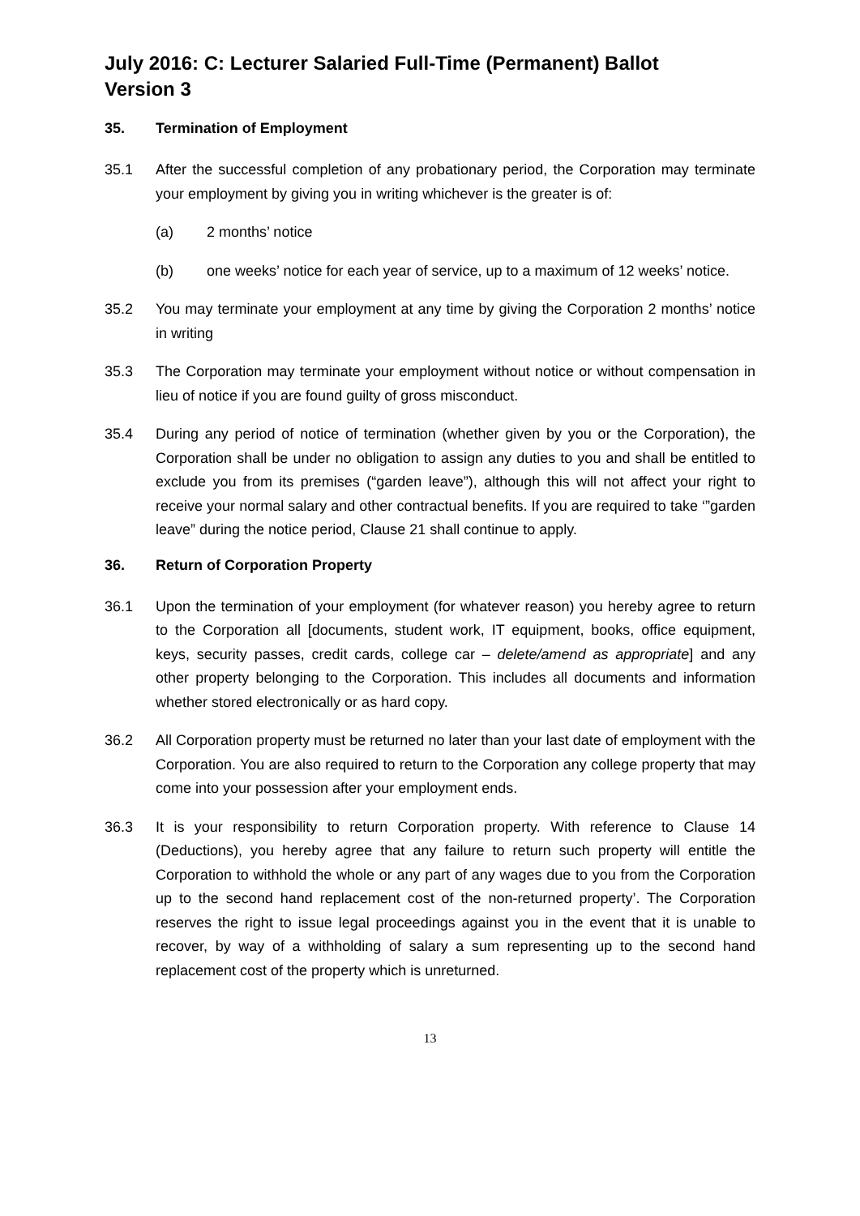July 2016: C: Lecturer Salaried Full-Time (Permanent) Ballot
Version 3
35. Termination of Employment
35.1 After the successful completion of any probationary period, the Corporation may terminate your employment by giving you in writing whichever is the greater is of:
(a) 2 months’ notice
(b) one weeks’ notice for each year of service, up to a maximum of 12 weeks’ notice.
35.2 You may terminate your employment at any time by giving the Corporation 2 months’ notice in writing
35.3 The Corporation may terminate your employment without notice or without compensation in lieu of notice if you are found guilty of gross misconduct.
35.4 During any period of notice of termination (whether given by you or the Corporation), the Corporation shall be under no obligation to assign any duties to you and shall be entitled to exclude you from its premises (“garden leave”), although this will not affect your right to receive your normal salary and other contractual benefits. If you are required to take ‘”garden leave” during the notice period, Clause 21 shall continue to apply.
36. Return of Corporation Property
36.1 Upon the termination of your employment (for whatever reason) you hereby agree to return to the Corporation all [documents, student work, IT equipment, books, office equipment, keys, security passes, credit cards, college car – delete/amend as appropriate] and any other property belonging to the Corporation. This includes all documents and information whether stored electronically or as hard copy.
36.2 All Corporation property must be returned no later than your last date of employment with the Corporation. You are also required to return to the Corporation any college property that may come into your possession after your employment ends.
36.3 It is your responsibility to return Corporation property. With reference to Clause 14 (Deductions), you hereby agree that any failure to return such property will entitle the Corporation to withhold the whole or any part of any wages due to you from the Corporation up to the second hand replacement cost of the non-returned property’. The Corporation reserves the right to issue legal proceedings against you in the event that it is unable to recover, by way of a withholding of salary a sum representing up to the second hand replacement cost of the property which is unreturned.
13